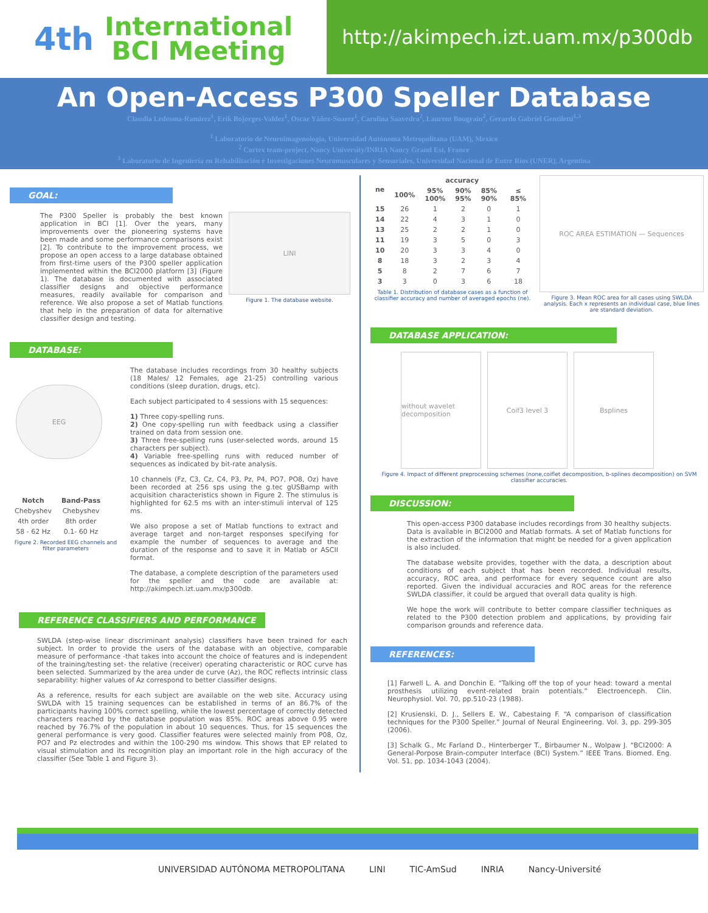4th
International
BCI Meeting
http://akimpech.izt.uam.mx/p300db
An Open-Access P300 Speller Database
Claudia Ledesma-Ramirez<sup>1</sup>, Erik Bojorges-Valdez<sup>1</sup>, Oscar Yáñez-Suarez<sup>1</sup>, Carolina Saavedra<sup>2</sup>, Laurent Bougrain<sup>2</sup>, Gerardo Gabriel Gentiletti<sup>1,3</sup>
<sup>1</sup> Laboratorio de Neuroimagenologia, Universidad Autónoma Metropolitana (UAM), Mexico
<sup>2</sup> Cortex team-project, Nancy University/INRIA Nancy Grand Est, France
<sup>3</sup> Laboratorio de Ingeniería en Rehabilitación e Investigaciones Neuromusculares y Sensoriales, Universidad Nacional de Entre Ríos (UNER), Argentina
GOAL:
The P300 Speller is probably the best known application in BCI [1]. Over the years, many improvements over the pioneering systems have been made and some performance comparisons exist [2]. To contribute to the improvement process, we propose an open access to a large database obtained from first-time users of the P300 speller application implemented within the BCI2000 platform [3] (Figure 1). The database is documented with associated classifier designs and objective performance measures, readily available for comparison and reference. We also propose a set of Matlab functions that help in the preparation of data for alternative classifier design and testing.
LINI
Figure 1. The database website.
DATABASE:
EEG
| Notch | Band-Pass |
| --- | --- |
| Chebyshev | Chebyshev |
| 4th order | 8th order |
| 58 - 62 Hz | 0.1- 60 Hz |
Figure 2. Recorded EEG channels and filter parameters
The database includes recordings from 30 healthy subjects (18 Males/ 12 Females, age 21-25) controlling various conditions (sleep duration, drugs, etc).
Each subject participated to 4 sessions with 15 sequences:
1) Three copy-spelling runs.
2) One copy-spelling run with feedback using a classifier trained on data from session one.
3) Three free-spelling runs (user-selected words, around 15 characters per subject).
4) Variable free-spelling runs with reduced number of sequences as indicated by bit-rate analysis.
10 channels (Fz, C3, Cz, C4, P3, Pz, P4, PO7, PO8, Oz) have been recorded at 256 sps using the g.tec gUSBamp with acquisition characteristics shown in Figure 2. The stimulus is highlighted for 62.5 ms with an inter-stimuli interval of 125 ms.
We also propose a set of Matlab functions to extract and average target and non-target responses specifying for example the number of sequences to average and the duration of the response and to save it in Matlab or ASCII format.
The database, a complete description of the parameters used for the speller and the code are available at: http://akimpech.izt.uam.mx/p300db.
REFERENCE CLASSIFIERS AND PERFORMANCE
SWLDA (step-wise linear discriminant analysis) classifiers have been trained for each subject. In order to provide the users of the database with an objective, comparable measure of performance -that takes into account the choice of features and is independent of the training/testing set- the relative (receiver) operating characteristic or ROC curve has been selected. Summarized by the area under de curve (Az), the ROC reflects intrinsic class separability: higher values of Az correspond to better classifier designs.
As a reference, results for each subject are available on the web site. Accuracy using SWLDA with 15 training sequences can be established in terms of an 86.7% of the participants having 100% correct spelling, while the lowest percentage of correctly detected characters reached by the database population was 85%. ROC areas above 0.95 were reached by 76.7% of the population in about 10 sequences. Thus, for 15 sequences the general performance is very good. Classifier features were selected mainly from P08, Oz, PO7 and Pz electrodes and within the 100-290 ms window. This shows that EP related to visual stimulation and its recognition play an important role in the high accuracy of the classifier (See Table 1 and Figure 3).
| ne | accuracy | | | | |
| --- | --- | --- | --- | --- | --- |
| | 100% | 95% 100% | 90% 95% | 85% 90% | ≤ 85% |
| 15 | 26 | 1 | 2 | 0 | 1 |
| 14 | 22 | 4 | 3 | 1 | 0 |
| 13 | 25 | 2 | 2 | 1 | 0 |
| 11 | 19 | 3 | 5 | 0 | 3 |
| 10 | 20 | 3 | 3 | 4 | 0 |
| 8 | 18 | 3 | 2 | 3 | 4 |
| 5 | 8 | 2 | 7 | 6 | 7 |
| 3 | 3 | 0 | 3 | 6 | 18 |
Table 1. Distribution of database cases as a function of classifier accuracy and number of averaged epochs (ne).
ROC AREA ESTIMATION — Sequences
Figure 3. Mean ROC area for all cases using SWLDA analysis. Each x represents an individual case, blue lines are standard deviation.
DATABASE APPLICATION:
without wavelet decomposition
Coif3 level 3 Bsplines
Figure 4. Impact of different preprocessing schemes (none,coiflet decomposition, b-splines decomposition) on SVM classifier accuracies.
DISCUSSION:
This open-access P300 database includes recordings from 30 healthy subjects. Data is available in BCI2000 and Matlab formats. A set of Matlab functions for the extraction of the information that might be needed for a given application is also included.
The database website provides, together with the data, a description about conditions of each subject that has been recorded. Individual results, accuracy, ROC area, and performace for every sequence count are also reported. Given the individual accuracies and ROC areas for the reference SWLDA classifier, it could be argued that overall data quality is high.
We hope the work will contribute to better compare classifier techniques as related to the P300 detection problem and applications, by providing fair comparison grounds and reference data.
REFERENCES:
[1] Farwell L. A. and Donchin E. “Talking off the top of your head: toward a mental prosthesis utilizing event-related brain potentials.” Electroenceph. Clin. Neurophysiol. Vol. 70, pp.510-23 (1988).
[2] Krusienski, D. J., Sellers E. W., Cabestaing F. “A comparison of classification techniques for the P300 Speller.” Journal of Neural Engineering. Vol. 3, pp. 299-305 (2006).
[3] Schalk G., Mc Farland D., Hinterberger T., Birbaumer N., Wolpaw J. “BCI2000: A General-Porpose Brain-computer Interface (BCI) System.” IEEE Trans. Biomed. Eng. Vol. 51, pp. 1034-1043 (2004).
UNIVERSIDAD AUTÓNOMA METROPOLITANA LINI TIC-AmSud INRIA Nancy-Université